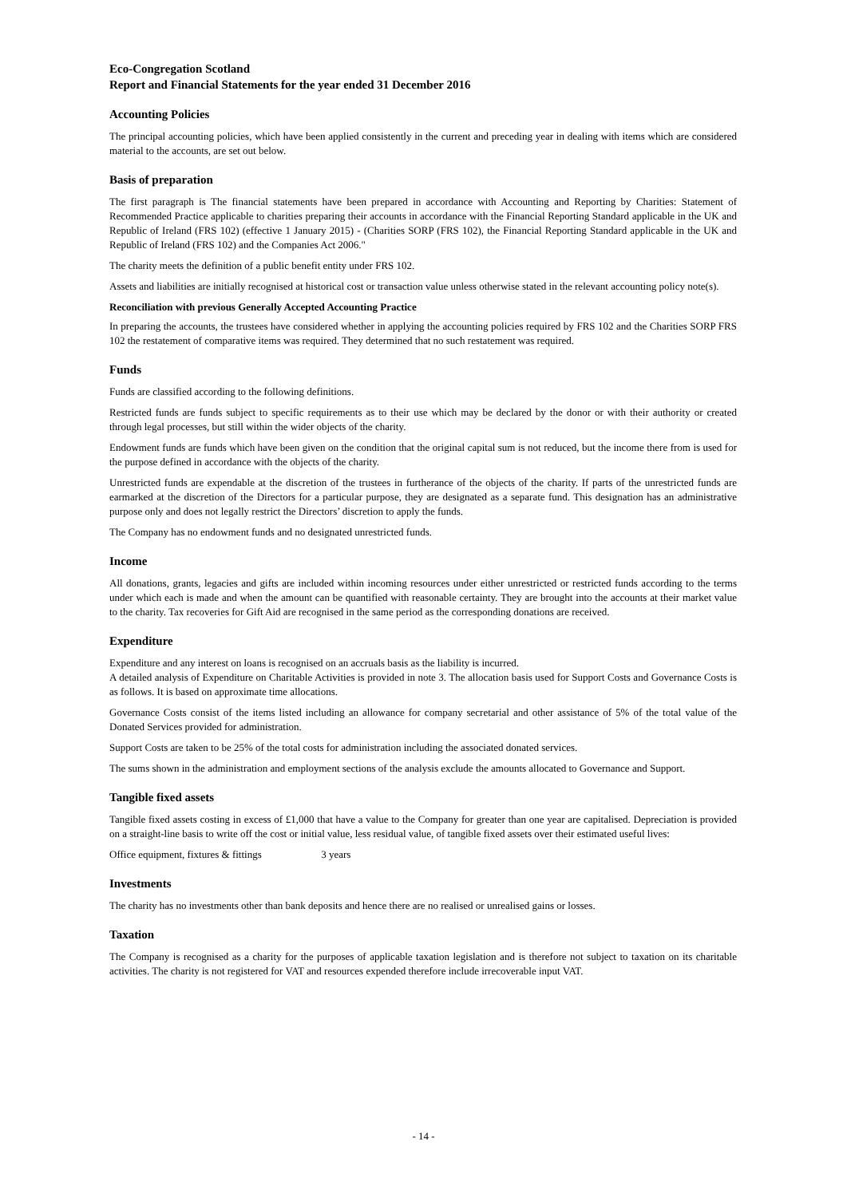Eco-Congregation Scotland
Report and Financial Statements for the year ended 31 December 2016
Accounting Policies
The principal accounting policies, which have been applied consistently in the current and preceding year in dealing with items which are considered material to the accounts, are set out below.
Basis of preparation
The first paragraph is The financial statements have been prepared in accordance with Accounting and Reporting by Charities: Statement of Recommended Practice applicable to charities preparing their accounts in accordance with the Financial Reporting Standard applicable in the UK and Republic of Ireland (FRS 102) (effective 1 January 2015) - (Charities SORP (FRS 102), the Financial Reporting Standard applicable in the UK and Republic of Ireland (FRS 102) and the Companies Act 2006."
The charity meets the definition of a public benefit entity under FRS 102.
Assets and liabilities are initially recognised at historical cost or transaction value unless otherwise stated in the relevant accounting policy note(s).
Reconciliation with previous Generally Accepted Accounting Practice
In preparing the accounts, the trustees have considered whether in applying the accounting policies required by FRS 102 and the Charities SORP FRS 102 the restatement of comparative items was required. They determined that no such restatement was required.
Funds
Funds are classified according to the following definitions.
Restricted funds are funds subject to specific requirements as to their use which may be declared by the donor or with their authority or created through legal processes, but still within the wider objects of the charity.
Endowment funds are funds which have been given on the condition that the original capital sum is not reduced, but the income there from is used for the purpose defined in accordance with the objects of the charity.
Unrestricted funds are expendable at the discretion of the trustees in furtherance of the objects of the charity. If parts of the unrestricted funds are earmarked at the discretion of the Directors for a particular purpose, they are designated as a separate fund. This designation has an administrative purpose only and does not legally restrict the Directors’ discretion to apply the funds.
The Company has no endowment funds and no designated unrestricted funds.
Income
All donations, grants, legacies and gifts are included within incoming resources under either unrestricted or restricted funds according to the terms under which each is made and when the amount can be quantified with reasonable certainty. They are brought into the accounts at their market value to the charity. Tax recoveries for Gift Aid are recognised in the same period as the corresponding donations are received.
Expenditure
Expenditure and any interest on loans is recognised on an accruals basis as the liability is incurred.
A detailed analysis of Expenditure on Charitable Activities is provided in note 3. The allocation basis used for Support Costs and Governance Costs is as follows. It is based on approximate time allocations.
Governance Costs consist of the items listed including an allowance for company secretarial and other assistance of 5% of the total value of the Donated Services provided for administration.
Support Costs are taken to be 25% of the total costs for administration including the associated donated services.
The sums shown in the administration and employment sections of the analysis exclude the amounts allocated to Governance and Support.
Tangible fixed assets
Tangible fixed assets costing in excess of £1,000 that have a value to the Company for greater than one year are capitalised. Depreciation is provided on a straight-line basis to write off the cost or initial value, less residual value, of tangible fixed assets over their estimated useful lives:
Office equipment, fixtures & fittings 3 years
Investments
The charity has no investments other than bank deposits and hence there are no realised or unrealised gains or losses.
Taxation
The Company is recognised as a charity for the purposes of applicable taxation legislation and is therefore not subject to taxation on its charitable activities. The charity is not registered for VAT and resources expended therefore include irrecoverable input VAT.
- 14 -